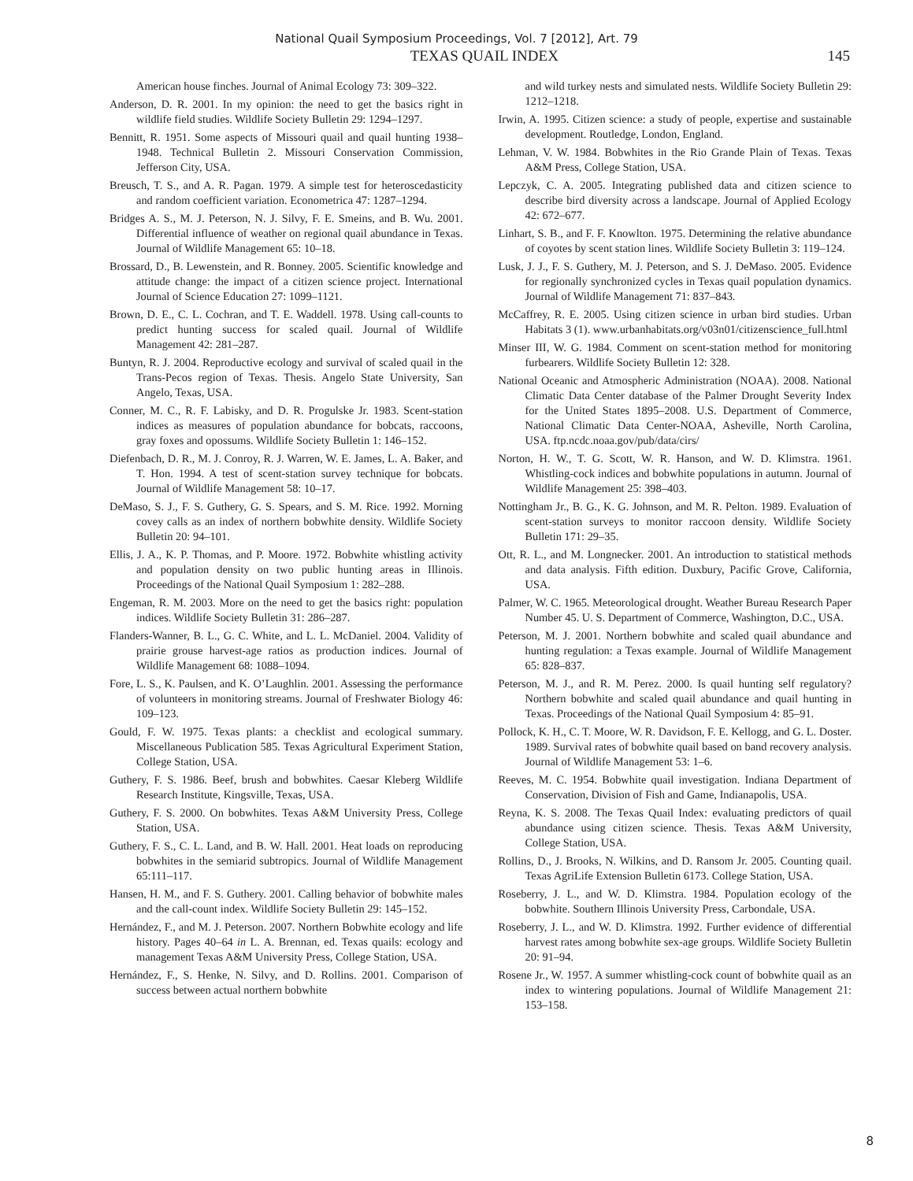National Quail Symposium Proceedings, Vol. 7 [2012], Art. 79
TEXAS QUAIL INDEX 145
American house finches. Journal of Animal Ecology 73: 309–322.
Anderson, D. R. 2001. In my opinion: the need to get the basics right in wildlife field studies. Wildlife Society Bulletin 29: 1294–1297.
Bennitt, R. 1951. Some aspects of Missouri quail and quail hunting 1938–1948. Technical Bulletin 2. Missouri Conservation Commission, Jefferson City, USA.
Breusch, T. S., and A. R. Pagan. 1979. A simple test for heteroscedasticity and random coefficient variation. Econometrica 47: 1287–1294.
Bridges A. S., M. J. Peterson, N. J. Silvy, F. E. Smeins, and B. Wu. 2001. Differential influence of weather on regional quail abundance in Texas. Journal of Wildlife Management 65: 10–18.
Brossard, D., B. Lewenstein, and R. Bonney. 2005. Scientific knowledge and attitude change: the impact of a citizen science project. International Journal of Science Education 27: 1099–1121.
Brown, D. E., C. L. Cochran, and T. E. Waddell. 1978. Using call-counts to predict hunting success for scaled quail. Journal of Wildlife Management 42: 281–287.
Buntyn, R. J. 2004. Reproductive ecology and survival of scaled quail in the Trans-Pecos region of Texas. Thesis. Angelo State University, San Angelo, Texas, USA.
Conner, M. C., R. F. Labisky, and D. R. Progulske Jr. 1983. Scent-station indices as measures of population abundance for bobcats, raccoons, gray foxes and opossums. Wildlife Society Bulletin 1: 146–152.
Diefenbach, D. R., M. J. Conroy, R. J. Warren, W. E. James, L. A. Baker, and T. Hon. 1994. A test of scent-station survey technique for bobcats. Journal of Wildlife Management 58: 10–17.
DeMaso, S. J., F. S. Guthery, G. S. Spears, and S. M. Rice. 1992. Morning covey calls as an index of northern bobwhite density. Wildlife Society Bulletin 20: 94–101.
Ellis, J. A., K. P. Thomas, and P. Moore. 1972. Bobwhite whistling activity and population density on two public hunting areas in Illinois. Proceedings of the National Quail Symposium 1: 282–288.
Engeman, R. M. 2003. More on the need to get the basics right: population indices. Wildlife Society Bulletin 31: 286–287.
Flanders-Wanner, B. L., G. C. White, and L. L. McDaniel. 2004. Validity of prairie grouse harvest-age ratios as production indices. Journal of Wildlife Management 68: 1088–1094.
Fore, L. S., K. Paulsen, and K. O’Laughlin. 2001. Assessing the performance of volunteers in monitoring streams. Journal of Freshwater Biology 46: 109–123.
Gould, F. W. 1975. Texas plants: a checklist and ecological summary. Miscellaneous Publication 585. Texas Agricultural Experiment Station, College Station, USA.
Guthery, F. S. 1986. Beef, brush and bobwhites. Caesar Kleberg Wildlife Research Institute, Kingsville, Texas, USA.
Guthery, F. S. 2000. On bobwhites. Texas A&M University Press, College Station, USA.
Guthery, F. S., C. L. Land, and B. W. Hall. 2001. Heat loads on reproducing bobwhites in the semiarid subtropics. Journal of Wildlife Management 65:111–117.
Hansen, H. M., and F. S. Guthery. 2001. Calling behavior of bobwhite males and the call-count index. Wildlife Society Bulletin 29: 145–152.
Hernández, F., and M. J. Peterson. 2007. Northern Bobwhite ecology and life history. Pages 40–64 in L. A. Brennan, ed. Texas quails: ecology and management Texas A&M University Press, College Station, USA.
Hernández, F., S. Henke, N. Silvy, and D. Rollins. 2001. Comparison of success between actual northern bobwhite
and wild turkey nests and simulated nests. Wildlife Society Bulletin 29: 1212–1218.
Irwin, A. 1995. Citizen science: a study of people, expertise and sustainable development. Routledge, London, England.
Lehman, V. W. 1984. Bobwhites in the Rio Grande Plain of Texas. Texas A&M Press, College Station, USA.
Lepczyk, C. A. 2005. Integrating published data and citizen science to describe bird diversity across a landscape. Journal of Applied Ecology 42: 672–677.
Linhart, S. B., and F. F. Knowlton. 1975. Determining the relative abundance of coyotes by scent station lines. Wildlife Society Bulletin 3: 119–124.
Lusk, J. J., F. S. Guthery, M. J. Peterson, and S. J. DeMaso. 2005. Evidence for regionally synchronized cycles in Texas quail population dynamics. Journal of Wildlife Management 71: 837–843.
McCaffrey, R. E. 2005. Using citizen science in urban bird studies. Urban Habitats 3 (1). www.urbanhabitats.org/v03n01/citizenscience_full.html
Minser III, W. G. 1984. Comment on scent-station method for monitoring furbearers. Wildlife Society Bulletin 12: 328.
National Oceanic and Atmospheric Administration (NOAA). 2008. National Climatic Data Center database of the Palmer Drought Severity Index for the United States 1895–2008. U.S. Department of Commerce, National Climatic Data Center-NOAA, Asheville, North Carolina, USA. ftp.ncdc.noaa.gov/pub/data/cirs/
Norton, H. W., T. G. Scott, W. R. Hanson, and W. D. Klimstra. 1961. Whistling-cock indices and bobwhite populations in autumn. Journal of Wildlife Management 25: 398–403.
Nottingham Jr., B. G., K. G. Johnson, and M. R. Pelton. 1989. Evaluation of scent-station surveys to monitor raccoon density. Wildlife Society Bulletin 171: 29–35.
Ott, R. L., and M. Longnecker. 2001. An introduction to statistical methods and data analysis. Fifth edition. Duxbury, Pacific Grove, California, USA.
Palmer, W. C. 1965. Meteorological drought. Weather Bureau Research Paper Number 45. U. S. Department of Commerce, Washington, D.C., USA.
Peterson, M. J. 2001. Northern bobwhite and scaled quail abundance and hunting regulation: a Texas example. Journal of Wildlife Management 65: 828–837.
Peterson, M. J., and R. M. Perez. 2000. Is quail hunting self regulatory? Northern bobwhite and scaled quail abundance and quail hunting in Texas. Proceedings of the National Quail Symposium 4: 85–91.
Pollock, K. H., C. T. Moore, W. R. Davidson, F. E. Kellogg, and G. L. Doster. 1989. Survival rates of bobwhite quail based on band recovery analysis. Journal of Wildlife Management 53: 1–6.
Reeves, M. C. 1954. Bobwhite quail investigation. Indiana Department of Conservation, Division of Fish and Game, Indianapolis, USA.
Reyna, K. S. 2008. The Texas Quail Index: evaluating predictors of quail abundance using citizen science. Thesis. Texas A&M University, College Station, USA.
Rollins, D., J. Brooks, N. Wilkins, and D. Ransom Jr. 2005. Counting quail. Texas AgriLife Extension Bulletin 6173. College Station, USA.
Roseberry, J. L., and W. D. Klimstra. 1984. Population ecology of the bobwhite. Southern Illinois University Press, Carbondale, USA.
Roseberry, J. L., and W. D. Klimstra. 1992. Further evidence of differential harvest rates among bobwhite sex-age groups. Wildlife Society Bulletin 20: 91–94.
Rosene Jr., W. 1957. A summer whistling-cock count of bobwhite quail as an index to wintering populations. Journal of Wildlife Management 21: 153–158.
8